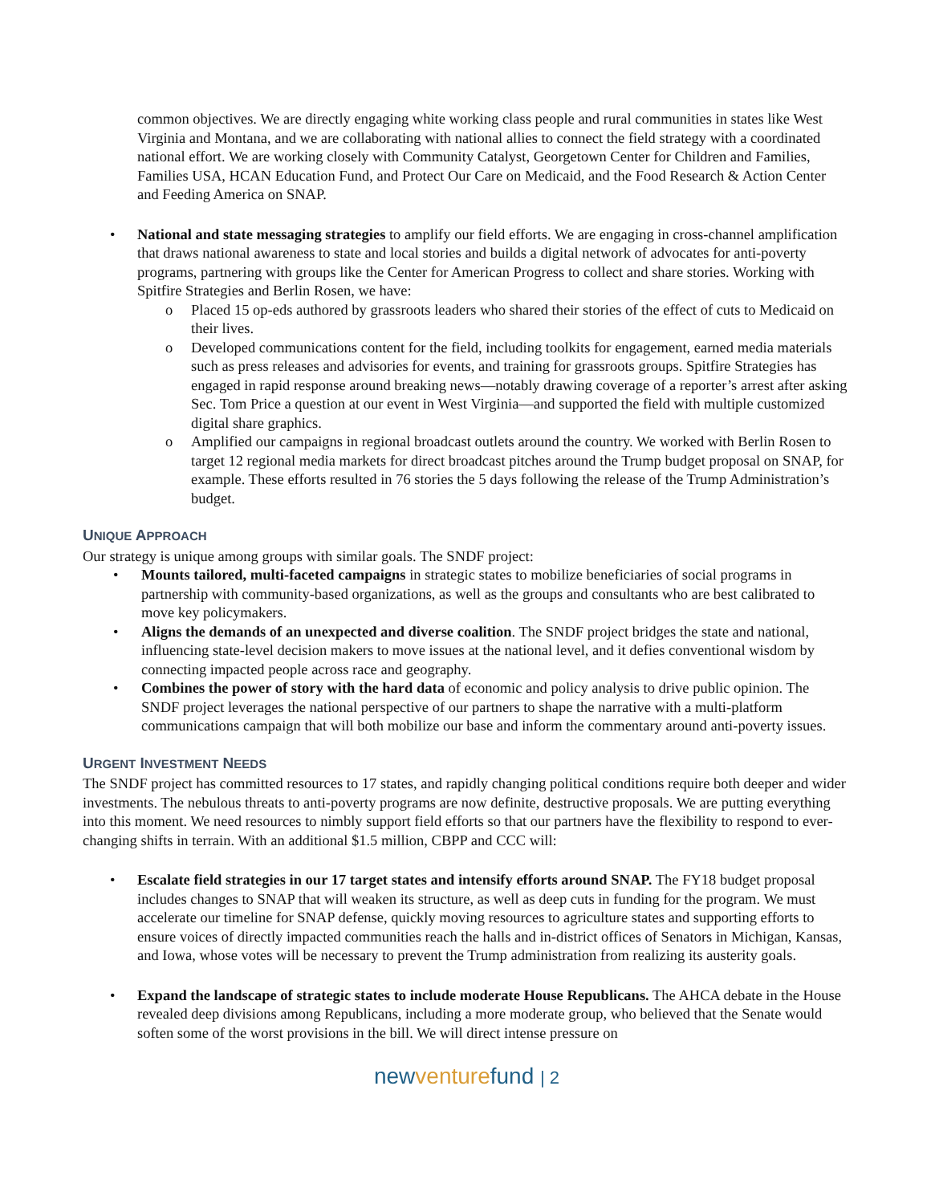common objectives. We are directly engaging white working class people and rural communities in states like West Virginia and Montana, and we are collaborating with national allies to connect the field strategy with a coordinated national effort. We are working closely with Community Catalyst, Georgetown Center for Children and Families, Families USA, HCAN Education Fund, and Protect Our Care on Medicaid, and the Food Research & Action Center and Feeding America on SNAP.
• National and state messaging strategies to amplify our field efforts. We are engaging in cross-channel amplification that draws national awareness to state and local stories and builds a digital network of advocates for anti-poverty programs, partnering with groups like the Center for American Progress to collect and share stories. Working with Spitfire Strategies and Berlin Rosen, we have:
o Placed 15 op-eds authored by grassroots leaders who shared their stories of the effect of cuts to Medicaid on their lives.
o Developed communications content for the field, including toolkits for engagement, earned media materials such as press releases and advisories for events, and training for grassroots groups. Spitfire Strategies has engaged in rapid response around breaking news—notably drawing coverage of a reporter’s arrest after asking Sec. Tom Price a question at our event in West Virginia—and supported the field with multiple customized digital share graphics.
o Amplified our campaigns in regional broadcast outlets around the country. We worked with Berlin Rosen to target 12 regional media markets for direct broadcast pitches around the Trump budget proposal on SNAP, for example. These efforts resulted in 76 stories the 5 days following the release of the Trump Administration’s budget.
UNIQUE APPROACH
Our strategy is unique among groups with similar goals. The SNDF project:
• Mounts tailored, multi-faceted campaigns in strategic states to mobilize beneficiaries of social programs in partnership with community-based organizations, as well as the groups and consultants who are best calibrated to move key policymakers.
• Aligns the demands of an unexpected and diverse coalition. The SNDF project bridges the state and national, influencing state-level decision makers to move issues at the national level, and it defies conventional wisdom by connecting impacted people across race and geography.
• Combines the power of story with the hard data of economic and policy analysis to drive public opinion. The SNDF project leverages the national perspective of our partners to shape the narrative with a multi-platform communications campaign that will both mobilize our base and inform the commentary around anti-poverty issues.
URGENT INVESTMENT NEEDS
The SNDF project has committed resources to 17 states, and rapidly changing political conditions require both deeper and wider investments. The nebulous threats to anti-poverty programs are now definite, destructive proposals. We are putting everything into this moment. We need resources to nimbly support field efforts so that our partners have the flexibility to respond to ever-changing shifts in terrain. With an additional $1.5 million, CBPP and CCC will:
• Escalate field strategies in our 17 target states and intensify efforts around SNAP. The FY18 budget proposal includes changes to SNAP that will weaken its structure, as well as deep cuts in funding for the program. We must accelerate our timeline for SNAP defense, quickly moving resources to agriculture states and supporting efforts to ensure voices of directly impacted communities reach the halls and in-district offices of Senators in Michigan, Kansas, and Iowa, whose votes will be necessary to prevent the Trump administration from realizing its austerity goals.
• Expand the landscape of strategic states to include moderate House Republicans. The AHCA debate in the House revealed deep divisions among Republicans, including a more moderate group, who believed that the Senate would soften some of the worst provisions in the bill. We will direct intense pressure on
newventurefund | 2